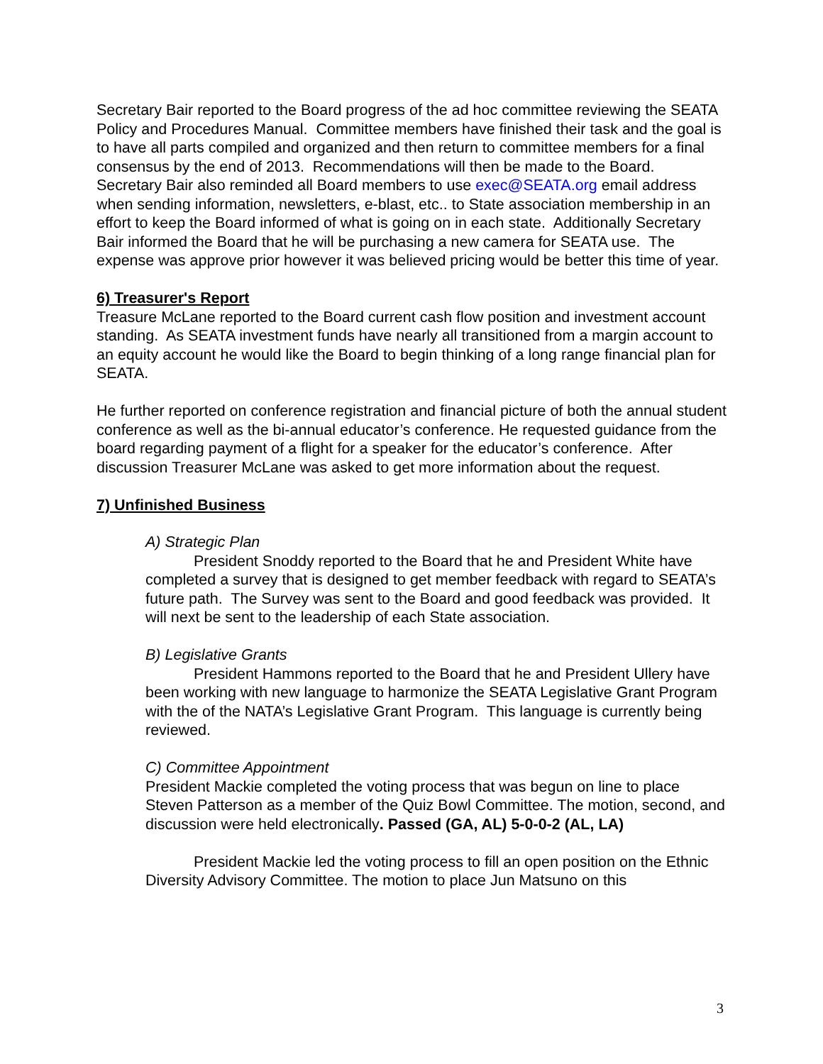Secretary Bair reported to the Board progress of the ad hoc committee reviewing the SEATA Policy and Procedures Manual. Committee members have finished their task and the goal is to have all parts compiled and organized and then return to committee members for a final consensus by the end of 2013. Recommendations will then be made to the Board. Secretary Bair also reminded all Board members to use exec@SEATA.org email address when sending information, newsletters, e-blast, etc.. to State association membership in an effort to keep the Board informed of what is going on in each state. Additionally Secretary Bair informed the Board that he will be purchasing a new camera for SEATA use. The expense was approve prior however it was believed pricing would be better this time of year.
6) Treasurer's Report
Treasure McLane reported to the Board current cash flow position and investment account standing. As SEATA investment funds have nearly all transitioned from a margin account to an equity account he would like the Board to begin thinking of a long range financial plan for SEATA.
He further reported on conference registration and financial picture of both the annual student conference as well as the bi-annual educator’s conference. He requested guidance from the board regarding payment of a flight for a speaker for the educator’s conference. After discussion Treasurer McLane was asked to get more information about the request.
7) Unfinished Business
A) Strategic Plan
President Snoddy reported to the Board that he and President White have completed a survey that is designed to get member feedback with regard to SEATA’s future path. The Survey was sent to the Board and good feedback was provided. It will next be sent to the leadership of each State association.
B) Legislative Grants
President Hammons reported to the Board that he and President Ullery have been working with new language to harmonize the SEATA Legislative Grant Program with the of the NATA’s Legislative Grant Program. This language is currently being reviewed.
C) Committee Appointment
President Mackie completed the voting process that was begun on line to place Steven Patterson as a member of the Quiz Bowl Committee. The motion, second, and discussion were held electronically. Passed (GA, AL) 5-0-0-2 (AL, LA)
President Mackie led the voting process to fill an open position on the Ethnic Diversity Advisory Committee. The motion to place Jun Matsuno on this
3